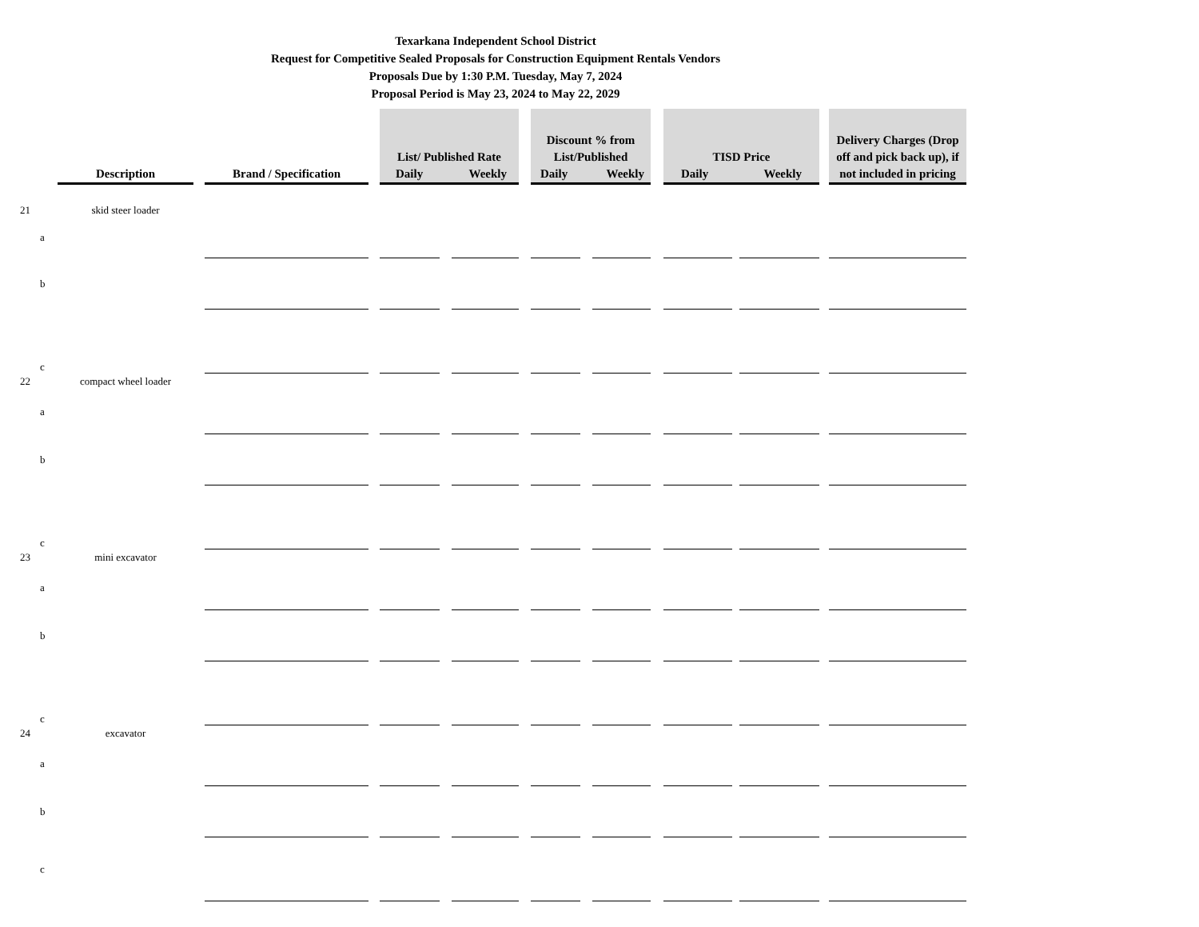Texarkana Independent School District
Request for Competitive Sealed Proposals for Construction Equipment Rentals Vendors
Proposals Due by 1:30 P.M. Tuesday, May 7, 2024
Proposal Period is May 23, 2024 to May 22, 2029
| | Description | | Brand / Specification | | List/ Published Rate Daily Weekly | | | | Discount % from List/Published Daily Weekly | | | | TISD Price Daily Weekly | | | | Delivery Charges (Drop off and pick back up), if not included in pricing |
| --- | --- | --- | --- | --- | --- | --- | --- | --- | --- | --- | --- | --- | --- | --- | --- | --- | --- |
| 21 | skid steer loader | | | | | | | | | | | | | | | | |
| a | | | | | | | | | | | | | | | | | |
| b | | | | | | | | | | | | | | | | | |
| c | | | | | | | | | | | | | | | | | |
| 22 | compact wheel loader | | | | | | | | | | | | | | | | |
| a | | | | | | | | | | | | | | | | | |
| b | | | | | | | | | | | | | | | | | |
| c | | | | | | | | | | | | | | | | | |
| 23 | mini excavator | | | | | | | | | | | | | | | | |
| a | | | | | | | | | | | | | | | | | |
| b | | | | | | | | | | | | | | | | | |
| c | | | | | | | | | | | | | | | | | |
| 24 | excavator | | | | | | | | | | | | | | | | |
| a | | | | | | | | | | | | | | | | | |
| b | | | | | | | | | | | | | | | | | |
| c | | | | | | | | | | | | | | | | | |